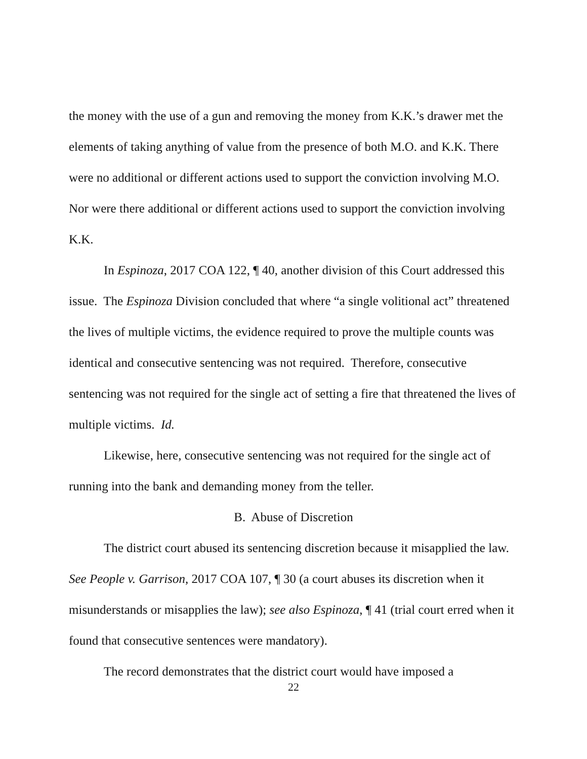the money with the use of a gun and removing the money from K.K.’s drawer met the elements of taking anything of value from the presence of both M.O. and K.K. There were no additional or different actions used to support the conviction involving M.O. Nor were there additional or different actions used to support the conviction involving K.K.
In Espinoza, 2017 COA 122, ¶ 40, another division of this Court addressed this issue. The Espinoza Division concluded that where “a single volitional act” threatened the lives of multiple victims, the evidence required to prove the multiple counts was identical and consecutive sentencing was not required. Therefore, consecutive sentencing was not required for the single act of setting a fire that threatened the lives of multiple victims. Id.
Likewise, here, consecutive sentencing was not required for the single act of running into the bank and demanding money from the teller.
B. Abuse of Discretion
The district court abused its sentencing discretion because it misapplied the law. See People v. Garrison, 2017 COA 107, ¶ 30 (a court abuses its discretion when it misunderstands or misapplies the law); see also Espinoza, ¶ 41 (trial court erred when it found that consecutive sentences were mandatory).
The record demonstrates that the district court would have imposed a
22